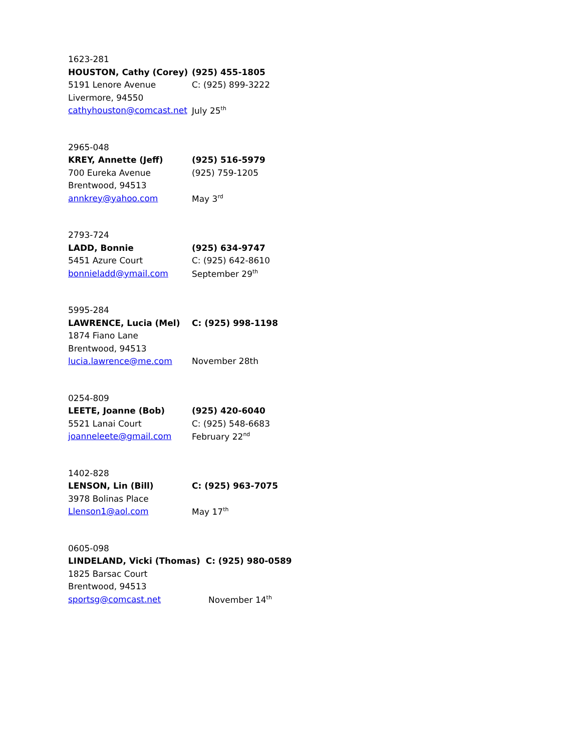| 1623-281 | |
| HOUSTON, Cathy (Corey) | (925) 455-1805 |
| 5191 Lenore Avenue | C: (925) 899-3222 |
| Livermore, 94550 | |
| cathyhouston@comcast.net | July 25<sup>th</sup> |
| 2965-048 | |
| KREY, Annette (Jeff) | (925) 516-5979 |
| 700 Eureka Avenue | (925) 759-1205 |
| Brentwood, 94513 | |
| annkrey@yahoo.com | May 3<sup>rd</sup> |
| 2793-724 | |
| LADD, Bonnie | (925) 634-9747 |
| 5451 Azure Court | C: (925) 642-8610 |
| bonnieladd@ymail.com | September 29<sup>th</sup> |
| 5995-284 | |
| LAWRENCE, Lucia (Mel) | C: (925) 998-1198 |
| 1874 Fiano Lane | |
| Brentwood, 94513 | |
| lucia.lawrence@me.com | November 28th |
| 0254-809 | |
| LEETE, Joanne (Bob) | (925) 420-6040 |
| 5521 Lanai Court | C: (925) 548-6683 |
| joanneleete@gmail.com | February 22<sup>nd</sup> |
| 1402-828 | |
| LENSON, Lin (Bill) | C: (925) 963-7075 |
| 3978 Bolinas Place | |
| Llenson1@aol.com | May 17<sup>th</sup> |
| 0605-098 | |
| LINDELAND, Vicki (Thomas) | C: (925) 980-0589 |
| 1825 Barsac Court | |
| Brentwood, 94513 | |
| sportsg@comcast.net | November 14<sup>th</sup> |